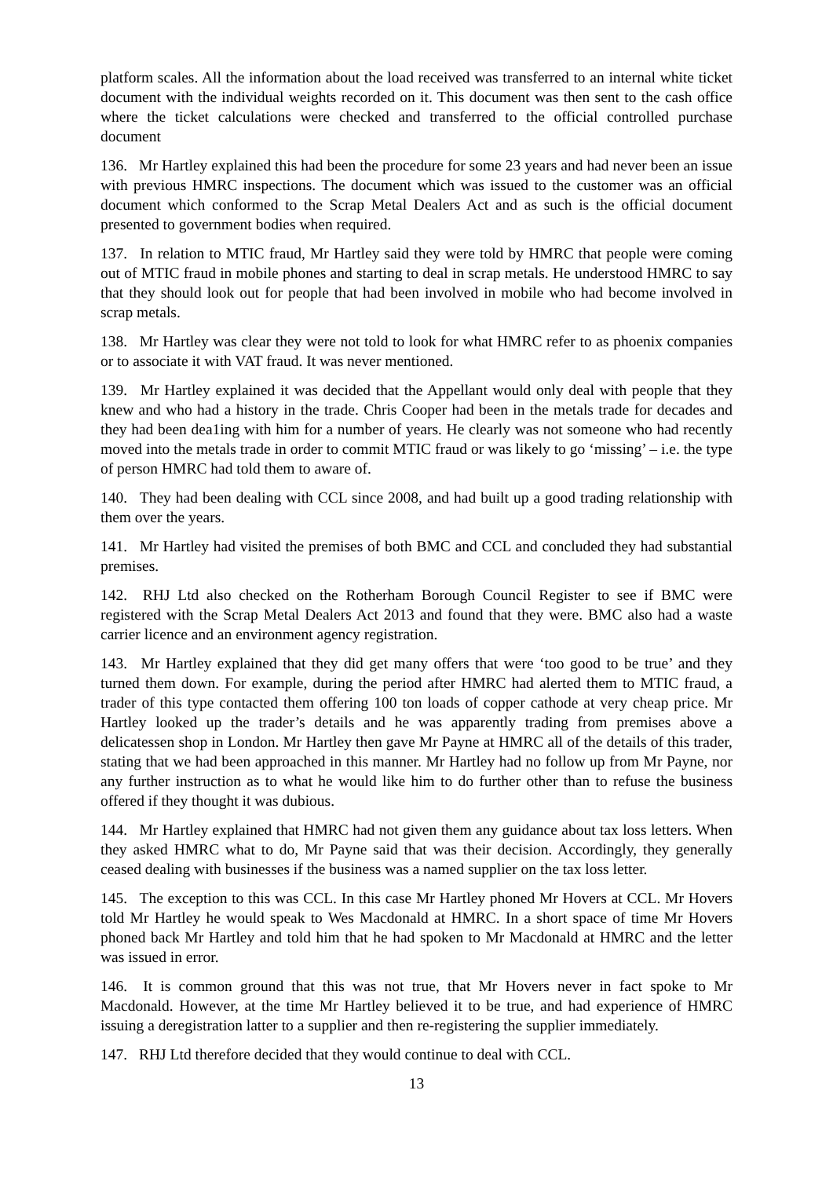platform scales. All the information about the load received was transferred to an internal white ticket document with the individual weights recorded on it. This document was then sent to the cash office where the ticket calculations were checked and transferred to the official controlled purchase document
136. Mr Hartley explained this had been the procedure for some 23 years and had never been an issue with previous HMRC inspections. The document which was issued to the customer was an official document which conformed to the Scrap Metal Dealers Act and as such is the official document presented to government bodies when required.
137. In relation to MTIC fraud, Mr Hartley said they were told by HMRC that people were coming out of MTIC fraud in mobile phones and starting to deal in scrap metals. He understood HMRC to say that they should look out for people that had been involved in mobile who had become involved in scrap metals.
138. Mr Hartley was clear they were not told to look for what HMRC refer to as phoenix companies or to associate it with VAT fraud. It was never mentioned.
139. Mr Hartley explained it was decided that the Appellant would only deal with people that they knew and who had a history in the trade. Chris Cooper had been in the metals trade for decades and they had been dea1ing with him for a number of years. He clearly was not someone who had recently moved into the metals trade in order to commit MTIC fraud or was likely to go ‘missing’ – i.e. the type of person HMRC had told them to aware of.
140. They had been dealing with CCL since 2008, and had built up a good trading relationship with them over the years.
141. Mr Hartley had visited the premises of both BMC and CCL and concluded they had substantial premises.
142. RHJ Ltd also checked on the Rotherham Borough Council Register to see if BMC were registered with the Scrap Metal Dealers Act 2013 and found that they were. BMC also had a waste carrier licence and an environment agency registration.
143. Mr Hartley explained that they did get many offers that were ‘too good to be true’ and they turned them down. For example, during the period after HMRC had alerted them to MTIC fraud, a trader of this type contacted them offering 100 ton loads of copper cathode at very cheap price. Mr Hartley looked up the trader’s details and he was apparently trading from premises above a delicatessen shop in London. Mr Hartley then gave Mr Payne at HMRC all of the details of this trader, stating that we had been approached in this manner. Mr Hartley had no follow up from Mr Payne, nor any further instruction as to what he would like him to do further other than to refuse the business offered if they thought it was dubious.
144. Mr Hartley explained that HMRC had not given them any guidance about tax loss letters. When they asked HMRC what to do, Mr Payne said that was their decision. Accordingly, they generally ceased dealing with businesses if the business was a named supplier on the tax loss letter.
145. The exception to this was CCL. In this case Mr Hartley phoned Mr Hovers at CCL. Mr Hovers told Mr Hartley he would speak to Wes Macdonald at HMRC. In a short space of time Mr Hovers phoned back Mr Hartley and told him that he had spoken to Mr Macdonald at HMRC and the letter was issued in error.
146. It is common ground that this was not true, that Mr Hovers never in fact spoke to Mr Macdonald. However, at the time Mr Hartley believed it to be true, and had experience of HMRC issuing a deregistration latter to a supplier and then re-registering the supplier immediately.
147. RHJ Ltd therefore decided that they would continue to deal with CCL.
13